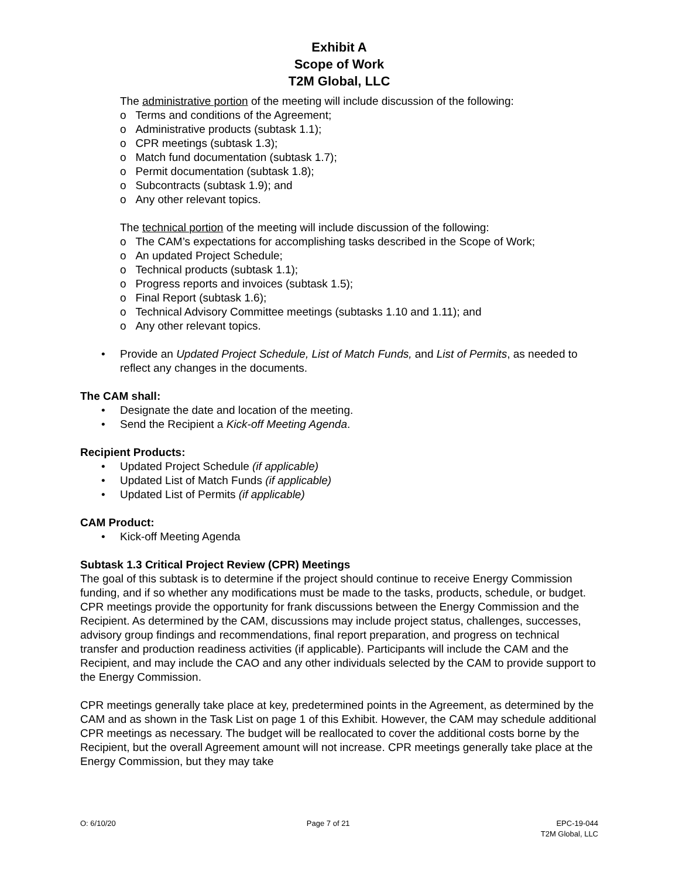Exhibit A
Scope of Work
T2M Global, LLC
The administrative portion of the meeting will include discussion of the following:
o Terms and conditions of the Agreement;
o Administrative products (subtask 1.1);
o CPR meetings (subtask 1.3);
o Match fund documentation (subtask 1.7);
o Permit documentation (subtask 1.8);
o Subcontracts (subtask 1.9); and
o Any other relevant topics.
The technical portion of the meeting will include discussion of the following:
o The CAM’s expectations for accomplishing tasks described in the Scope of Work;
o An updated Project Schedule;
o Technical products (subtask 1.1);
o Progress reports and invoices (subtask 1.5);
o Final Report (subtask 1.6);
o Technical Advisory Committee meetings (subtasks 1.10 and 1.11); and
o Any other relevant topics.
Provide an Updated Project Schedule, List of Match Funds, and List of Permits, as needed to reflect any changes in the documents.
The CAM shall:
Designate the date and location of the meeting.
Send the Recipient a Kick-off Meeting Agenda.
Recipient Products:
Updated Project Schedule (if applicable)
Updated List of Match Funds (if applicable)
Updated List of Permits (if applicable)
CAM Product:
Kick-off Meeting Agenda
Subtask 1.3 Critical Project Review (CPR) Meetings
The goal of this subtask is to determine if the project should continue to receive Energy Commission funding, and if so whether any modifications must be made to the tasks, products, schedule, or budget. CPR meetings provide the opportunity for frank discussions between the Energy Commission and the Recipient. As determined by the CAM, discussions may include project status, challenges, successes, advisory group findings and recommendations, final report preparation, and progress on technical transfer and production readiness activities (if applicable). Participants will include the CAM and the Recipient, and may include the CAO and any other individuals selected by the CAM to provide support to the Energy Commission.
CPR meetings generally take place at key, predetermined points in the Agreement, as determined by the CAM and as shown in the Task List on page 1 of this Exhibit. However, the CAM may schedule additional CPR meetings as necessary. The budget will be reallocated to cover the additional costs borne by the Recipient, but the overall Agreement amount will not increase. CPR meetings generally take place at the Energy Commission, but they may take
O: 6/10/20 Page 7 of 21 EPC-19-044
T2M Global, LLC